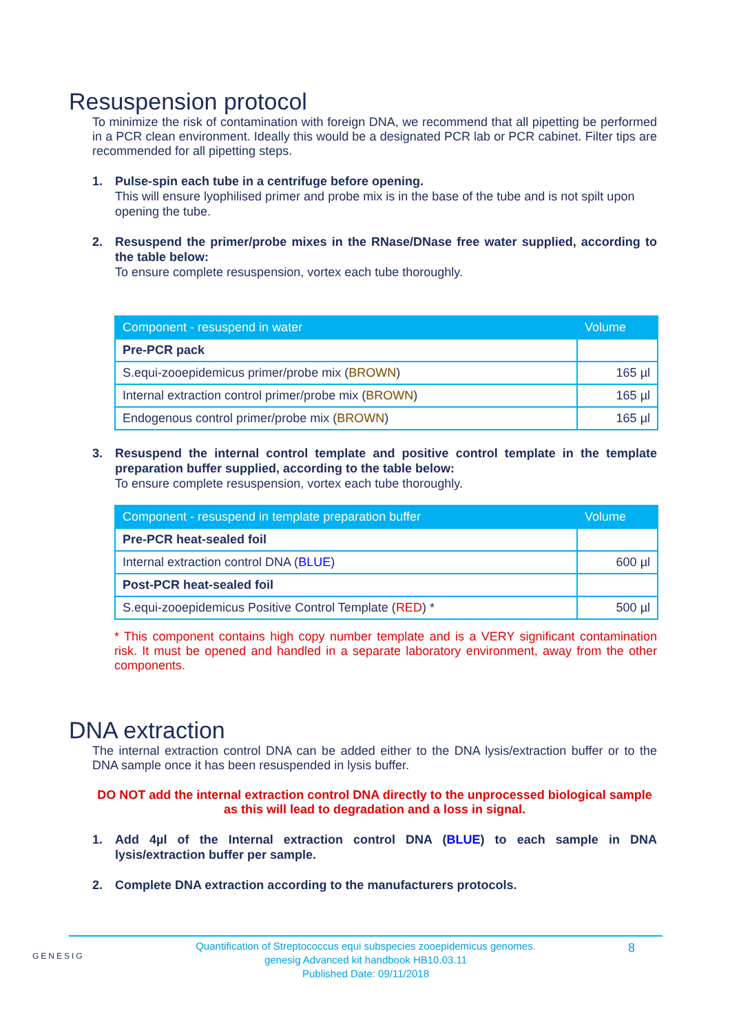Resuspension protocol
To minimize the risk of contamination with foreign DNA, we recommend that all pipetting be performed in a PCR clean environment. Ideally this would be a designated PCR lab or PCR cabinet. Filter tips are recommended for all pipetting steps.
1. Pulse-spin each tube in a centrifuge before opening.
This will ensure lyophilised primer and probe mix is in the base of the tube and is not spilt upon opening the tube.
2. Resuspend the primer/probe mixes in the RNase/DNase free water supplied, according to the table below:
To ensure complete resuspension, vortex each tube thoroughly.
| Component - resuspend in water | Volume |
| --- | --- |
| Pre-PCR pack | |
| S.equi-zooepidemicus primer/probe mix ( BROWN ) | 165 µl |
| Internal extraction control primer/probe mix ( BROWN ) | 165 µl |
| Endogenous control primer/probe mix ( BROWN ) | 165 µl |
3. Resuspend the internal control template and positive control template in the template preparation buffer supplied, according to the table below:
To ensure complete resuspension, vortex each tube thoroughly.
| Component - resuspend in template preparation buffer | Volume |
| --- | --- |
| Pre-PCR heat-sealed foil | |
| Internal extraction control DNA ( BLUE ) | 600 µl |
| Post-PCR heat-sealed foil | |
| S.equi-zooepidemicus Positive Control Template ( RED ) * | 500 µl |
* This component contains high copy number template and is a VERY significant contamination risk. It must be opened and handled in a separate laboratory environment, away from the other components.
DNA extraction
The internal extraction control DNA can be added either to the DNA lysis/extraction buffer or to the DNA sample once it has been resuspended in lysis buffer.
DO NOT add the internal extraction control DNA directly to the unprocessed biological sample as this will lead to degradation and a loss in signal.
1. Add 4µl of the Internal extraction control DNA (BLUE) to each sample in DNA lysis/extraction buffer per sample.
2. Complete DNA extraction according to the manufacturers protocols.
GENESIG
Quantification of Streptococcus equi subspecies zooepidemicus genomes.
genesig Advanced kit handbook HB10.03.11
Published Date: 09/11/2018
8